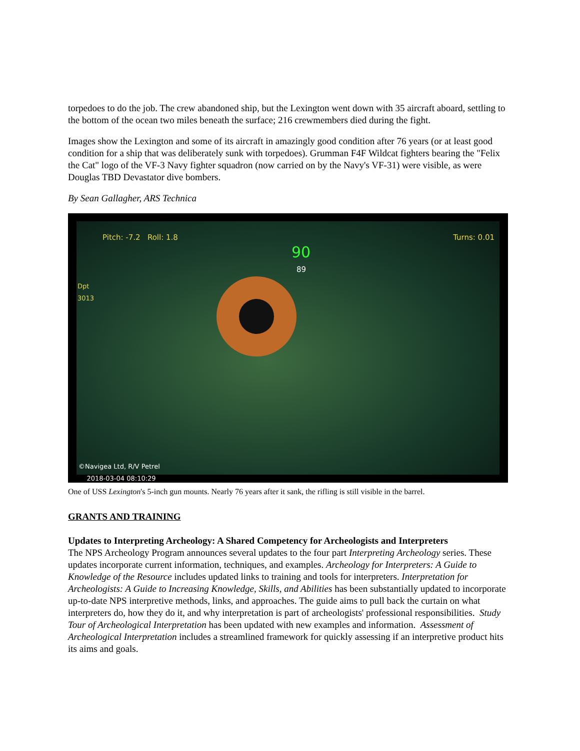torpedoes to do the job. The crew abandoned ship, but the Lexington went down with 35 aircraft aboard, settling to the bottom of the ocean two miles beneath the surface; 216 crewmembers died during the fight.
Images show the Lexington and some of its aircraft in amazingly good condition after 76 years (or at least good condition for a ship that was deliberately sunk with torpedoes). Grumman F4F Wildcat fighters bearing the "Felix the Cat" logo of the VF-3 Navy fighter squadron (now carried on by the Navy's VF-31) were visible, as were Douglas TBD Devastator dive bombers.
By Sean Gallagher, ARS Technica
Pitch: -7.2 Roll: 1.8 Turns: 0.01
90
89
Dpt
3013
©Navigea Ltd, R/V Petrel
2018-03-04 08:10:29
One of USS Lexington's 5-inch gun mounts. Nearly 76 years after it sank, the rifling is still visible in the barrel.
GRANTS AND TRAINING
Updates to Interpreting Archeology: A Shared Competency for Archeologists and Interpreters
The NPS Archeology Program announces several updates to the four part Interpreting Archeology series. These updates incorporate current information, techniques, and examples. Archeology for Interpreters: A Guide to Knowledge of the Resource includes updated links to training and tools for interpreters. Interpretation for Archeologists: A Guide to Increasing Knowledge, Skills, and Abilities has been substantially updated to incorporate up-to-date NPS interpretive methods, links, and approaches. The guide aims to pull back the curtain on what interpreters do, how they do it, and why interpretation is part of archeologists' professional responsibilities. Study Tour of Archeological Interpretation has been updated with new examples and information. Assessment of Archeological Interpretation includes a streamlined framework for quickly assessing if an interpretive product hits its aims and goals.